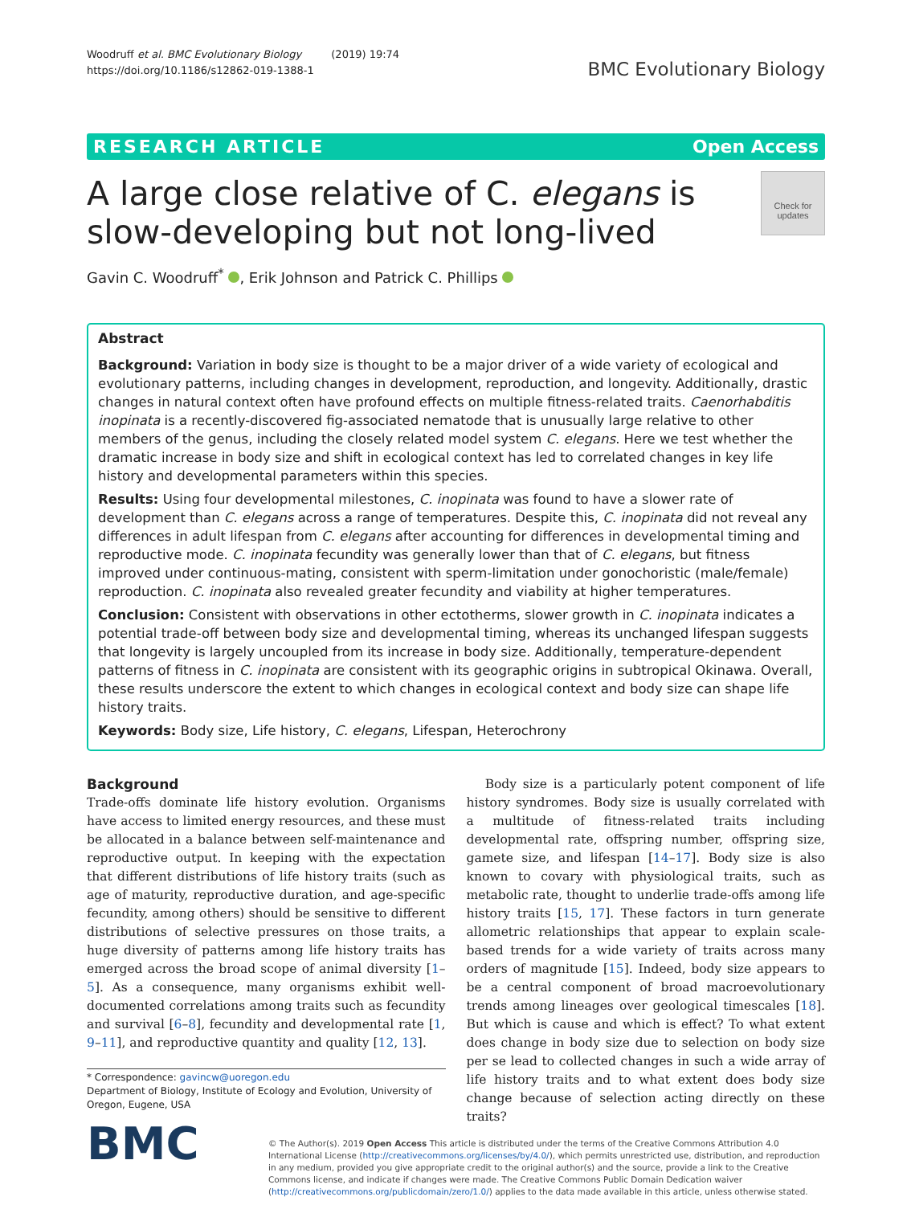Woodruff et al. BMC Evolutionary Biology (2019) 19:74
https://doi.org/10.1186/s12862-019-1388-1
BMC Evolutionary Biology
RESEARCH ARTICLE Open Access
A large close relative of C. elegans is
slow-developing but not long-lived
Check for updates
Gavin C. Woodruff<sup>*</sup> , Erik Johnson and Patrick C. Phillips
Abstract
Background: Variation in body size is thought to be a major driver of a wide variety of ecological and evolutionary patterns, including changes in development, reproduction, and longevity. Additionally, drastic changes in natural context often have profound effects on multiple fitness-related traits. Caenorhabditis inopinata is a recently-discovered fig-associated nematode that is unusually large relative to other members of the genus, including the closely related model system C. elegans. Here we test whether the dramatic increase in body size and shift in ecological context has led to correlated changes in key life history and developmental parameters within this species.
Results: Using four developmental milestones, C. inopinata was found to have a slower rate of development than C. elegans across a range of temperatures. Despite this, C. inopinata did not reveal any differences in adult lifespan from C. elegans after accounting for differences in developmental timing and reproductive mode. C. inopinata fecundity was generally lower than that of C. elegans, but fitness improved under continuous-mating, consistent with sperm-limitation under gonochoristic (male/female) reproduction. C. inopinata also revealed greater fecundity and viability at higher temperatures.
Conclusion: Consistent with observations in other ectotherms, slower growth in C. inopinata indicates a potential trade-off between body size and developmental timing, whereas its unchanged lifespan suggests that longevity is largely uncoupled from its increase in body size. Additionally, temperature-dependent patterns of fitness in C. inopinata are consistent with its geographic origins in subtropical Okinawa. Overall, these results underscore the extent to which changes in ecological context and body size can shape life history traits.
Keywords: Body size, Life history, C. elegans, Lifespan, Heterochrony
Background
Trade-offs dominate life history evolution. Organisms have access to limited energy resources, and these must be allocated in a balance between self-maintenance and reproductive output. In keeping with the expectation that different distributions of life history traits (such as age of maturity, reproductive duration, and age-specific fecundity, among others) should be sensitive to different distributions of selective pressures on those traits, a huge diversity of patterns among life history traits has emerged across the broad scope of animal diversity [1–5]. As a consequence, many organisms exhibit well-documented correlations among traits such as fecundity and survival [6–8], fecundity and developmental rate [1, 9–11], and reproductive quantity and quality [12, 13].
* Correspondence: gavincw@uoregon.edu
Department of Biology, Institute of Ecology and Evolution, University of Oregon, Eugene, USA
Body size is a particularly potent component of life history syndromes. Body size is usually correlated with a multitude of fitness-related traits including developmental rate, offspring number, offspring size, gamete size, and lifespan [14–17]. Body size is also known to covary with physiological traits, such as metabolic rate, thought to underlie trade-offs among life history traits [15, 17]. These factors in turn generate allometric relationships that appear to explain scale-based trends for a wide variety of traits across many orders of magnitude [15]. Indeed, body size appears to be a central component of broad macroevolutionary trends among lineages over geological timescales [18]. But which is cause and which is effect? To what extent does change in body size due to selection on body size per se lead to collected changes in such a wide array of life history traits and to what extent does body size change because of selection acting directly on these traits?
BMC
© The Author(s). 2019 Open Access This article is distributed under the terms of the Creative Commons Attribution 4.0 International License (http://creativecommons.org/licenses/by/4.0/), which permits unrestricted use, distribution, and reproduction in any medium, provided you give appropriate credit to the original author(s) and the source, provide a link to the Creative Commons license, and indicate if changes were made. The Creative Commons Public Domain Dedication waiver (http://creativecommons.org/publicdomain/zero/1.0/) applies to the data made available in this article, unless otherwise stated.